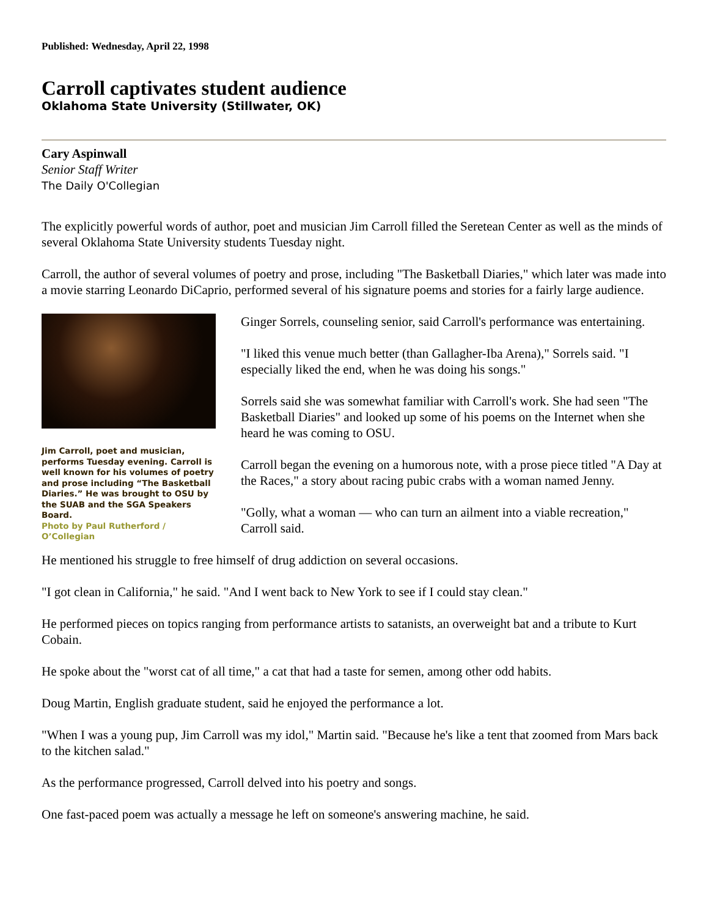Published: Wednesday, April 22, 1998
Carroll captivates student audience
Oklahoma State University (Stillwater, OK)
Cary Aspinwall
Senior Staff Writer
The Daily O'Collegian
The explicitly powerful words of author, poet and musician Jim Carroll filled the Seretean Center as well as the minds of several Oklahoma State University students Tuesday night.
Carroll, the author of several volumes of poetry and prose, including "The Basketball Diaries," which later was made into a movie starring Leonardo DiCaprio, performed several of his signature poems and stories for a fairly large audience.
Jim Carroll, poet and musician, performs Tuesday evening. Carroll is well known for his volumes of poetry and prose including “The Basketball Diaries.” He was brought to OSU by the SUAB and the SGA Speakers Board.
Photo by Paul Rutherford / O’Collegian
Ginger Sorrels, counseling senior, said Carroll's performance was entertaining.
"I liked this venue much better (than Gallagher-Iba Arena)," Sorrels said. "I especially liked the end, when he was doing his songs."
Sorrels said she was somewhat familiar with Carroll's work. She had seen "The Basketball Diaries" and looked up some of his poems on the Internet when she heard he was coming to OSU.
Carroll began the evening on a humorous note, with a prose piece titled "A Day at the Races," a story about racing pubic crabs with a woman named Jenny.
"Golly, what a woman — who can turn an ailment into a viable recreation," Carroll said.
He mentioned his struggle to free himself of drug addiction on several occasions.
"I got clean in California," he said. "And I went back to New York to see if I could stay clean."
He performed pieces on topics ranging from performance artists to satanists, an overweight bat and a tribute to Kurt Cobain.
He spoke about the "worst cat of all time," a cat that had a taste for semen, among other odd habits.
Doug Martin, English graduate student, said he enjoyed the performance a lot.
"When I was a young pup, Jim Carroll was my idol," Martin said. "Because he's like a tent that zoomed from Mars back to the kitchen salad."
As the performance progressed, Carroll delved into his poetry and songs.
One fast-paced poem was actually a message he left on someone's answering machine, he said.